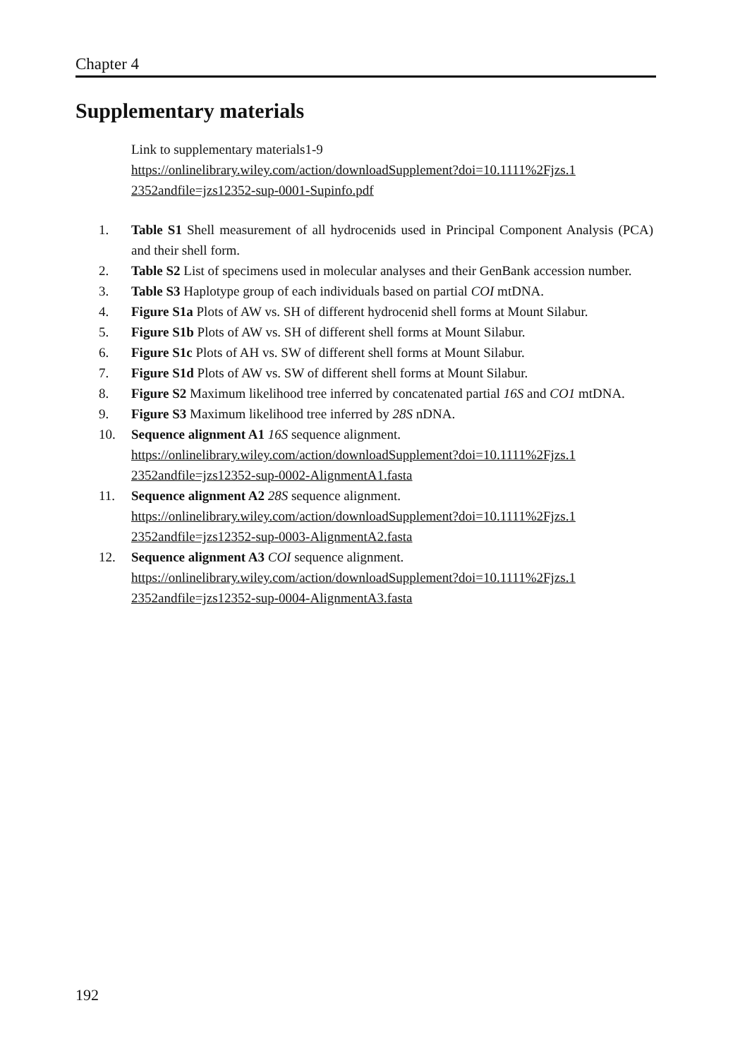Chapter 4
Supplementary materials
Link to supplementary materials1-9
https://onlinelibrary.wiley.com/action/downloadSupplement?doi=10.1111%2Fjzs.1 2352andfile=jzs12352-sup-0001-Supinfo.pdf
1. Table S1 Shell measurement of all hydrocenids used in Principal Component Analysis (PCA) and their shell form.
2. Table S2 List of specimens used in molecular analyses and their GenBank accession number.
3. Table S3 Haplotype group of each individuals based on partial COI mtDNA.
4. Figure S1a Plots of AW vs. SH of different hydrocenid shell forms at Mount Silabur.
5. Figure S1b Plots of AW vs. SH of different shell forms at Mount Silabur.
6. Figure S1c Plots of AH vs. SW of different shell forms at Mount Silabur.
7. Figure S1d Plots of AW vs. SW of different shell forms at Mount Silabur.
8. Figure S2 Maximum likelihood tree inferred by concatenated partial 16S and CO1 mtDNA.
9. Figure S3 Maximum likelihood tree inferred by 28S nDNA.
10. Sequence alignment A1 16S sequence alignment.
https://onlinelibrary.wiley.com/action/downloadSupplement?doi=10.1111%2Fjzs.1 2352andfile=jzs12352-sup-0002-AlignmentA1.fasta
11. Sequence alignment A2 28S sequence alignment.
https://onlinelibrary.wiley.com/action/downloadSupplement?doi=10.1111%2Fjzs.1 2352andfile=jzs12352-sup-0003-AlignmentA2.fasta
12. Sequence alignment A3 COI sequence alignment.
https://onlinelibrary.wiley.com/action/downloadSupplement?doi=10.1111%2Fjzs.1 2352andfile=jzs12352-sup-0004-AlignmentA3.fasta
192